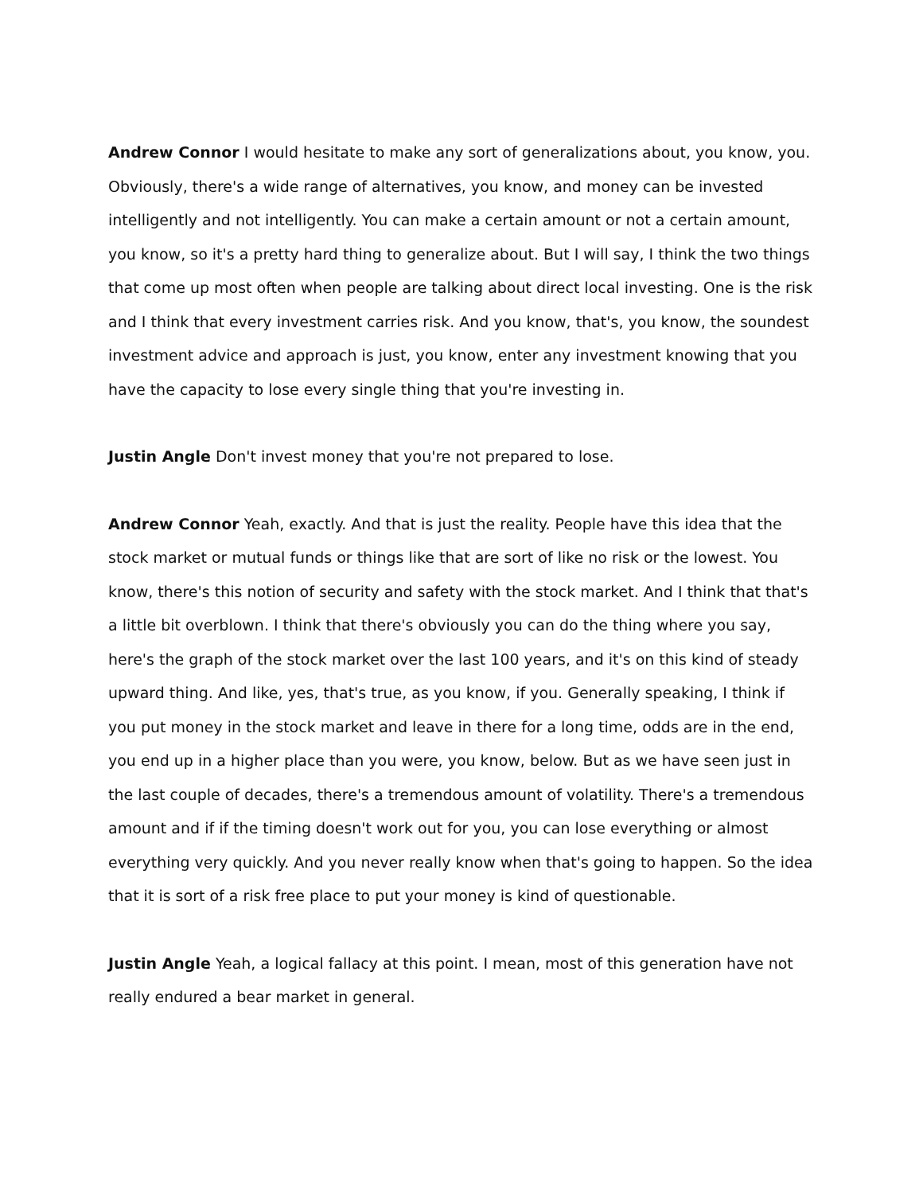Andrew Connor I would hesitate to make any sort of generalizations about, you know, you. Obviously, there's a wide range of alternatives, you know, and money can be invested intelligently and not intelligently. You can make a certain amount or not a certain amount, you know, so it's a pretty hard thing to generalize about. But I will say, I think the two things that come up most often when people are talking about direct local investing. One is the risk and I think that every investment carries risk. And you know, that's, you know, the soundest investment advice and approach is just, you know, enter any investment knowing that you have the capacity to lose every single thing that you're investing in.
Justin Angle Don't invest money that you're not prepared to lose.
Andrew Connor Yeah, exactly. And that is just the reality. People have this idea that the stock market or mutual funds or things like that are sort of like no risk or the lowest. You know, there's this notion of security and safety with the stock market. And I think that that's a little bit overblown. I think that there's obviously you can do the thing where you say, here's the graph of the stock market over the last 100 years, and it's on this kind of steady upward thing. And like, yes, that's true, as you know, if you. Generally speaking, I think if you put money in the stock market and leave in there for a long time, odds are in the end, you end up in a higher place than you were, you know, below. But as we have seen just in the last couple of decades, there's a tremendous amount of volatility. There's a tremendous amount and if if the timing doesn't work out for you, you can lose everything or almost everything very quickly. And you never really know when that's going to happen. So the idea that it is sort of a risk free place to put your money is kind of questionable.
Justin Angle Yeah, a logical fallacy at this point. I mean, most of this generation have not really endured a bear market in general.